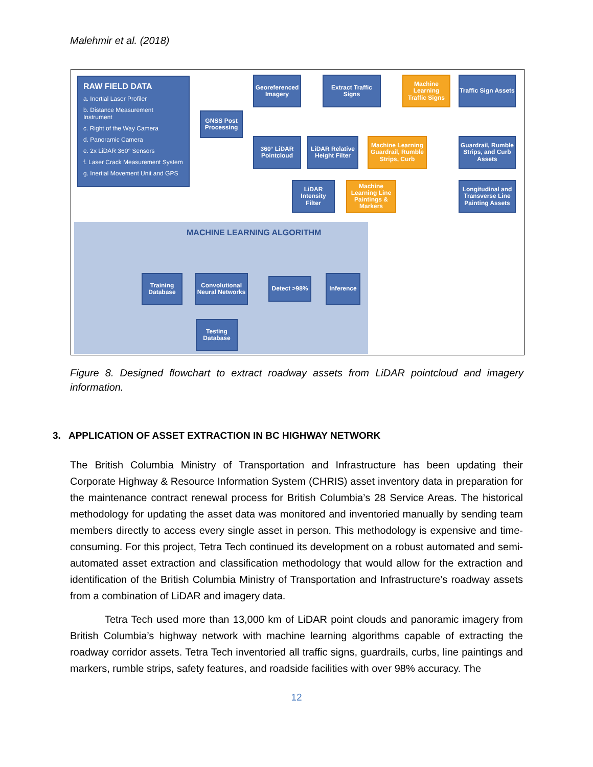Malehmir et al. (2018)
RAW FIELD DATA
a. Inertial Laser Profiler
b. Distance Measurement Instrument
c. Right of the Way Camera
d. Panoramic Camera
e. 2x LiDAR 360° Sensors
f. Laser Crack Measurement System
g. Inertial Movement Unit and GPS
GNSS Post Processing
Georeferenced Imagery
Extract Traffic Signs
Machine Learning Traffic Signs
Traffic Sign Assets
360° LiDAR Pointcloud
LiDAR Relative Height Filter
Machine Learning Guardrail, Rumble Strips, Curb
Guardrail, Rumble Strips, and Curb Assets
LiDAR Intensity Filter
Machine Learning Line Paintings & Markers
Longitudinal and Transverse Line Painting Assets
MACHINE LEARNING ALGORITHM
Training Database
Convolutional Neural Networks
Detect >98%
Inference
Testing Database
Figure 8. Designed flowchart to extract roadway assets from LiDAR pointcloud and imagery information.
3. APPLICATION OF ASSET EXTRACTION IN BC HIGHWAY NETWORK
The British Columbia Ministry of Transportation and Infrastructure has been updating their Corporate Highway & Resource Information System (CHRIS) asset inventory data in preparation for the maintenance contract renewal process for British Columbia’s 28 Service Areas. The historical methodology for updating the asset data was monitored and inventoried manually by sending team members directly to access every single asset in person. This methodology is expensive and time-consuming. For this project, Tetra Tech continued its development on a robust automated and semi-automated asset extraction and classification methodology that would allow for the extraction and identification of the British Columbia Ministry of Transportation and Infrastructure’s roadway assets from a combination of LiDAR and imagery data.
Tetra Tech used more than 13,000 km of LiDAR point clouds and panoramic imagery from British Columbia’s highway network with machine learning algorithms capable of extracting the roadway corridor assets. Tetra Tech inventoried all traffic signs, guardrails, curbs, line paintings and markers, rumble strips, safety features, and roadside facilities with over 98% accuracy. The
12